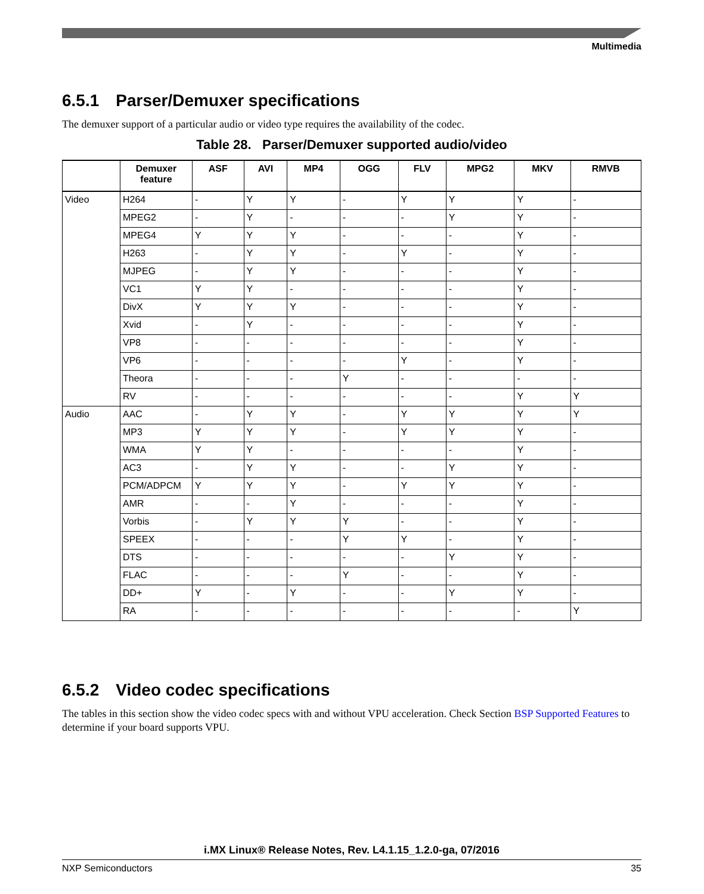Multimedia
6.5.1 Parser/Demuxer specifications
The demuxer support of a particular audio or video type requires the availability of the codec.
Table 28. Parser/Demuxer supported audio/video
| | Demuxer feature | ASF | AVI | MP4 | OGG | FLV | MPG2 | MKV | RMVB |
| --- | --- | --- | --- | --- | --- | --- | --- | --- | --- |
| Video | H264 | - | Y | Y | - | Y | Y | Y | - |
| | MPEG2 | - | Y | - | - | - | Y | Y | - |
| | MPEG4 | Y | Y | Y | - | - | - | Y | - |
| | H263 | - | Y | Y | - | Y | - | Y | - |
| | MJPEG | - | Y | Y | - | - | - | Y | - |
| | VC1 | Y | Y | - | - | - | - | Y | - |
| | DivX | Y | Y | Y | - | - | - | Y | - |
| | Xvid | - | Y | - | - | - | - | Y | - |
| | VP8 | - | - | - | - | - | - | Y | - |
| | VP6 | - | - | - | - | Y | - | Y | - |
| | Theora | - | - | - | Y | - | - | - | - |
| | RV | - | - | - | - | - | - | Y | Y |
| Audio | AAC | - | Y | Y | - | Y | Y | Y | Y |
| | MP3 | Y | Y | Y | - | Y | Y | Y | - |
| | WMA | Y | Y | - | - | - | - | Y | - |
| | AC3 | - | Y | Y | - | - | Y | Y | - |
| | PCM/ADPCM | Y | Y | Y | - | Y | Y | Y | - |
| | AMR | - | - | Y | - | - | - | Y | - |
| | Vorbis | - | Y | Y | Y | - | - | Y | - |
| | SPEEX | - | - | - | Y | Y | - | Y | - |
| | DTS | - | - | - | - | - | Y | Y | - |
| | FLAC | - | - | - | Y | - | - | Y | - |
| | DD+ | Y | - | Y | - | - | Y | Y | - |
| | RA | - | - | - | - | - | - | - | Y |
6.5.2 Video codec specifications
The tables in this section show the video codec specs with and without VPU acceleration. Check Section BSP Supported Features to determine if your board supports VPU.
i.MX Linux® Release Notes, Rev. L4.1.15_1.2.0-ga, 07/2016
NXP Semiconductors 35